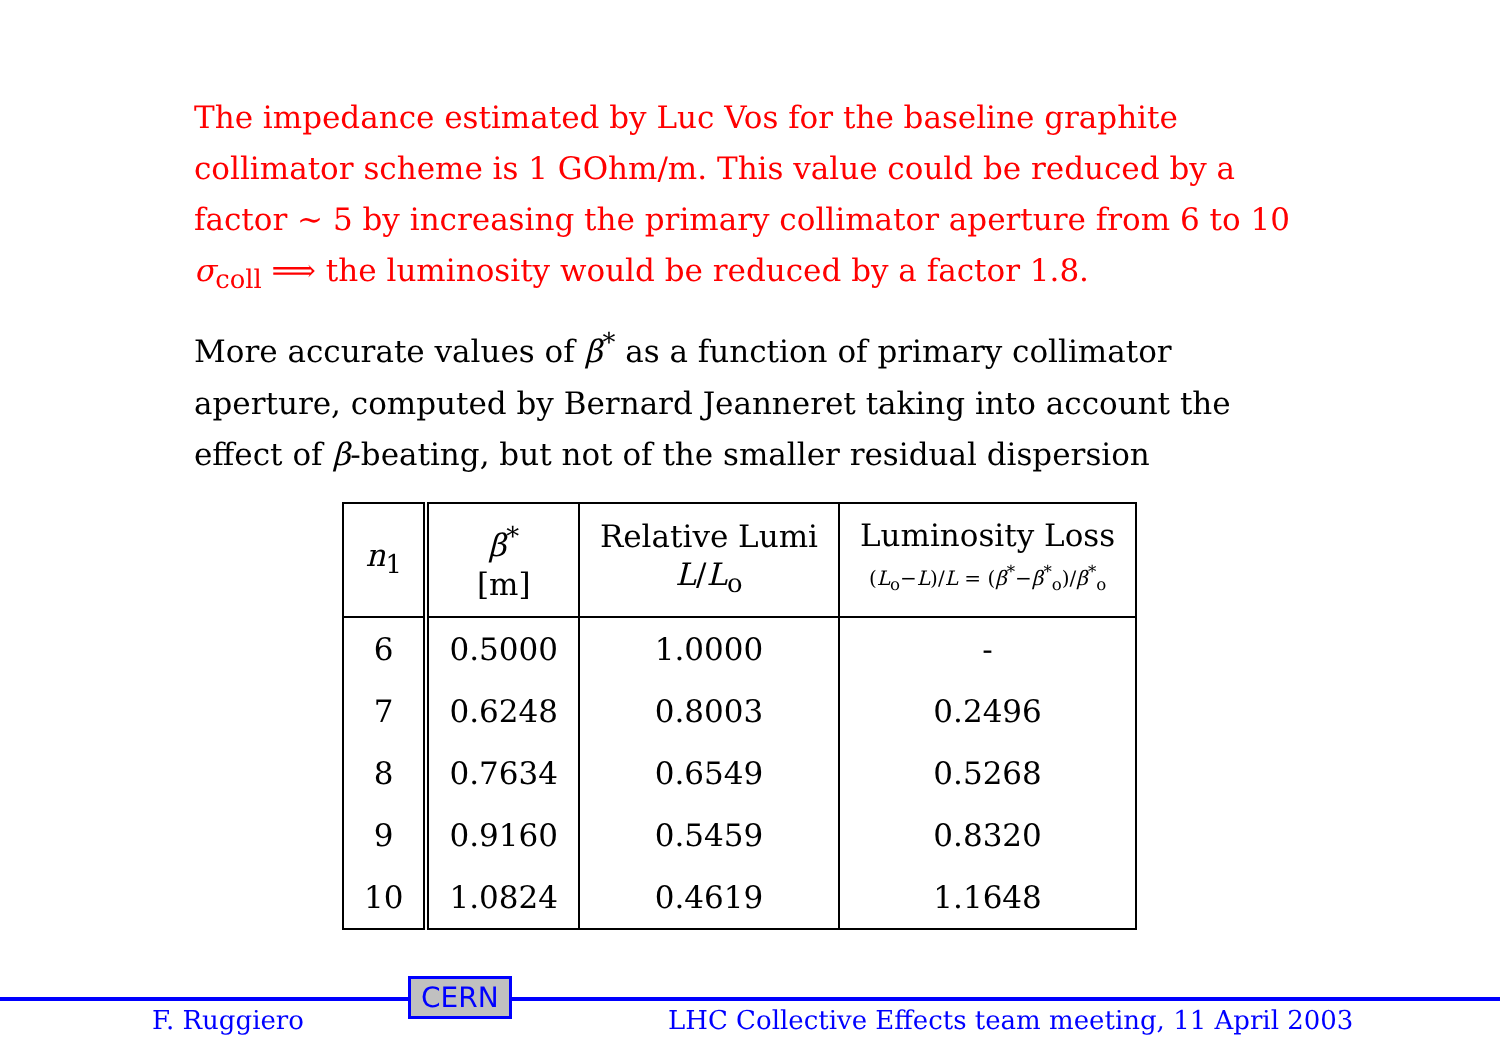The impedance estimated by Luc Vos for the baseline graphite collimator scheme is 1 GOhm/m. This value could be reduced by a factor ∼ 5 by increasing the primary collimator aperture from 6 to 10 σ<sub>coll</sub> ⟹ the luminosity would be reduced by a factor 1.8.
More accurate values of β<sup>*</sup> as a function of primary collimator aperture, computed by Bernard Jeanneret taking into account the effect of β-beating, but not of the smaller residual dispersion
| n<sub>1</sub> | β<sup>*</sup> [m] | Relative Lumi L / L<sub>o</sub> | Luminosity Loss ( L<sub>o</sub>− L )/ L = ( β<sup>*</sup>− β<sup>*</sup><sub>o</sub>)/ β<sup>*</sup><sub>o</sub> |
| --- | --- | --- | --- |
| 6 | 0.5000 | 1.0000 | - |
| 7 | 0.6248 | 0.8003 | 0.2496 |
| 8 | 0.7634 | 0.6549 | 0.5268 |
| 9 | 0.9160 | 0.5459 | 0.8320 |
| 10 | 1.0824 | 0.4619 | 1.1648 |
F. Ruggiero
CERN
LHC Collective Effects team meeting, 11 April 2003